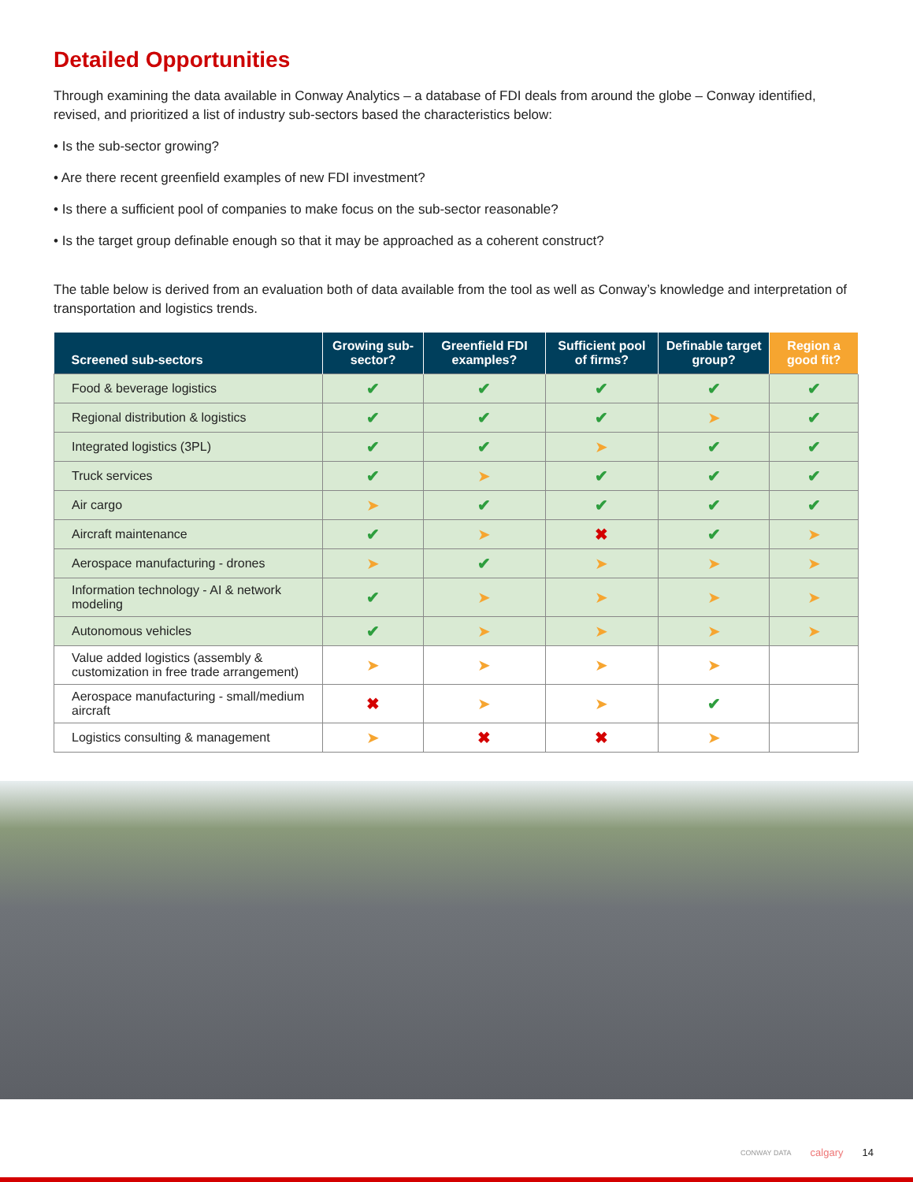Detailed Opportunities
Through examining the data available in Conway Analytics – a database of FDI deals from around the globe – Conway identified, revised, and prioritized a list of industry sub-sectors based the characteristics below:
• Is the sub-sector growing?
• Are there recent greenfield examples of new FDI investment?
• Is there a sufficient pool of companies to make focus on the sub-sector reasonable?
• Is the target group definable enough so that it may be approached as a coherent construct?
The table below is derived from an evaluation both of data available from the tool as well as Conway’s knowledge and interpretation of transportation and logistics trends.
| Screened sub-sectors | Growing sub-sector? | Greenfield FDI examples? | Sufficient pool of firms? | Definable target group? | Region a good fit? |
| --- | --- | --- | --- | --- | --- |
| Food & beverage logistics | ✔ | ✔ | ✔ | ✔ | ✔ |
| Regional distribution & logistics | ✔ | ✔ | ✔ | ➤ | ✔ |
| Integrated logistics (3PL) | ✔ | ✔ | ➤ | ✔ | ✔ |
| Truck services | ✔ | ➤ | ✔ | ✔ | ✔ |
| Air cargo | ➤ | ✔ | ✔ | ✔ | ✔ |
| Aircraft maintenance | ✔ | ➤ | ✖ | ✔ | ➤ |
| Aerospace manufacturing - drones | ➤ | ✔ | ➤ | ➤ | ➤ |
| Information technology - AI & network modeling | ✔ | ➤ | ➤ | ➤ | ➤ |
| Autonomous vehicles | ✔ | ➤ | ➤ | ➤ | ➤ |
| Value added logistics (assembly & customization in free trade arrangement) | ➤ | ➤ | ➤ | ➤ | |
| Aerospace manufacturing - small/medium aircraft | ✖ | ➤ | ➤ | ✔ | |
| Logistics consulting & management | ➤ | ✖ | ✖ | ➤ | |
CONWAY DATA calgary 14